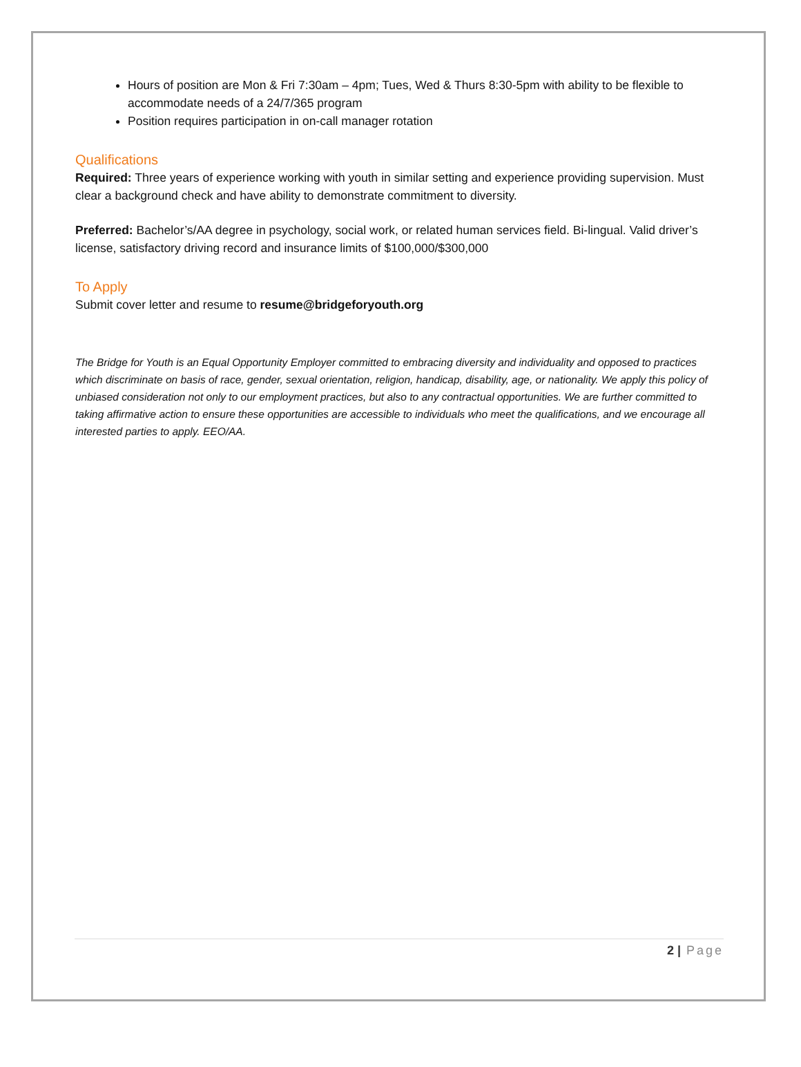Hours of position are Mon & Fri 7:30am – 4pm; Tues, Wed & Thurs 8:30-5pm with ability to be flexible to accommodate needs of a 24/7/365 program
Position requires participation in on-call manager rotation
Qualifications
Required: Three years of experience working with youth in similar setting and experience providing supervision. Must clear a background check and have ability to demonstrate commitment to diversity.
Preferred: Bachelor’s/AA degree in psychology, social work, or related human services field. Bi-lingual. Valid driver’s license, satisfactory driving record and insurance limits of $100,000/$300,000
To Apply
Submit cover letter and resume to resume@bridgeforyouth.org
The Bridge for Youth is an Equal Opportunity Employer committed to embracing diversity and individuality and opposed to practices which discriminate on basis of race, gender, sexual orientation, religion, handicap, disability, age, or nationality. We apply this policy of unbiased consideration not only to our employment practices, but also to any contractual opportunities. We are further committed to taking affirmative action to ensure these opportunities are accessible to individuals who meet the qualifications, and we encourage all interested parties to apply. EEO/AA.
2 | Page